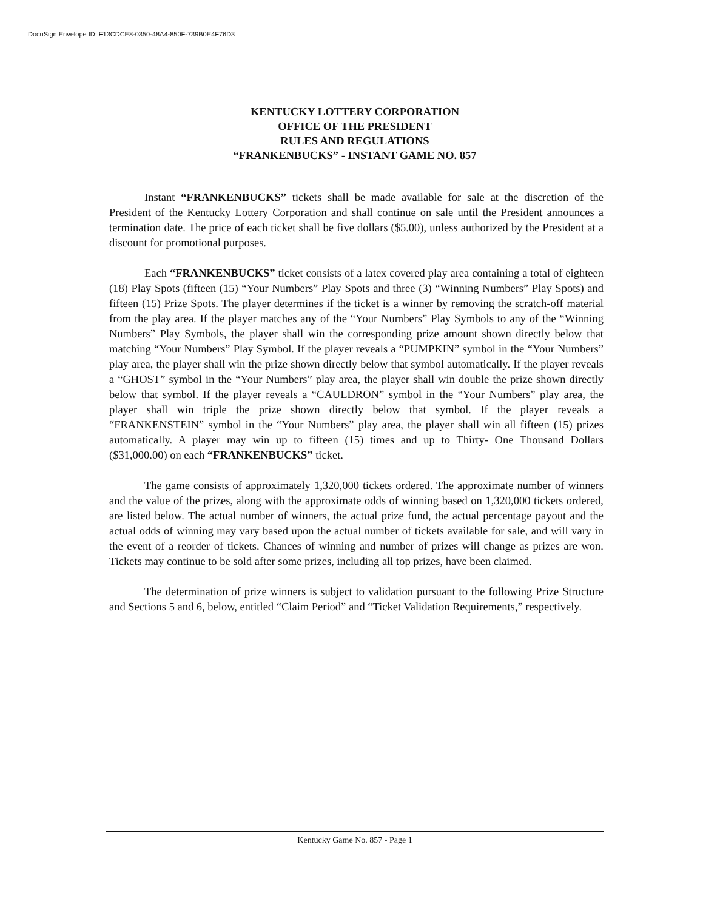DocuSign Envelope ID: F13CDCE8-0350-48A4-850F-739B0E4F76D3
KENTUCKY LOTTERY CORPORATION
OFFICE OF THE PRESIDENT
RULES AND REGULATIONS
“FRANKENBUCKS” - INSTANT GAME NO. 857
Instant “FRANKENBUCKS” tickets shall be made available for sale at the discretion of the President of the Kentucky Lottery Corporation and shall continue on sale until the President announces a termination date. The price of each ticket shall be five dollars ($5.00), unless authorized by the President at a discount for promotional purposes.
Each “FRANKENBUCKS” ticket consists of a latex covered play area containing a total of eighteen (18) Play Spots (fifteen (15) “Your Numbers” Play Spots and three (3) “Winning Numbers” Play Spots) and fifteen (15) Prize Spots. The player determines if the ticket is a winner by removing the scratch-off material from the play area. If the player matches any of the “Your Numbers” Play Symbols to any of the “Winning Numbers” Play Symbols, the player shall win the corresponding prize amount shown directly below that matching “Your Numbers” Play Symbol. If the player reveals a “PUMPKIN” symbol in the “Your Numbers” play area, the player shall win the prize shown directly below that symbol automatically. If the player reveals a “GHOST” symbol in the “Your Numbers” play area, the player shall win double the prize shown directly below that symbol. If the player reveals a “CAULDRON” symbol in the “Your Numbers” play area, the player shall win triple the prize shown directly below that symbol. If the player reveals a “FRANKENSTEIN” symbol in the “Your Numbers” play area, the player shall win all fifteen (15) prizes automatically. A player may win up to fifteen (15) times and up to Thirty- One Thousand Dollars ($31,000.00) on each “FRANKENBUCKS” ticket.
The game consists of approximately 1,320,000 tickets ordered. The approximate number of winners and the value of the prizes, along with the approximate odds of winning based on 1,320,000 tickets ordered, are listed below. The actual number of winners, the actual prize fund, the actual percentage payout and the actual odds of winning may vary based upon the actual number of tickets available for sale, and will vary in the event of a reorder of tickets. Chances of winning and number of prizes will change as prizes are won. Tickets may continue to be sold after some prizes, including all top prizes, have been claimed.
The determination of prize winners is subject to validation pursuant to the following Prize Structure and Sections 5 and 6, below, entitled “Claim Period” and “Ticket Validation Requirements,” respectively.
Kentucky Game No. 857 - Page 1